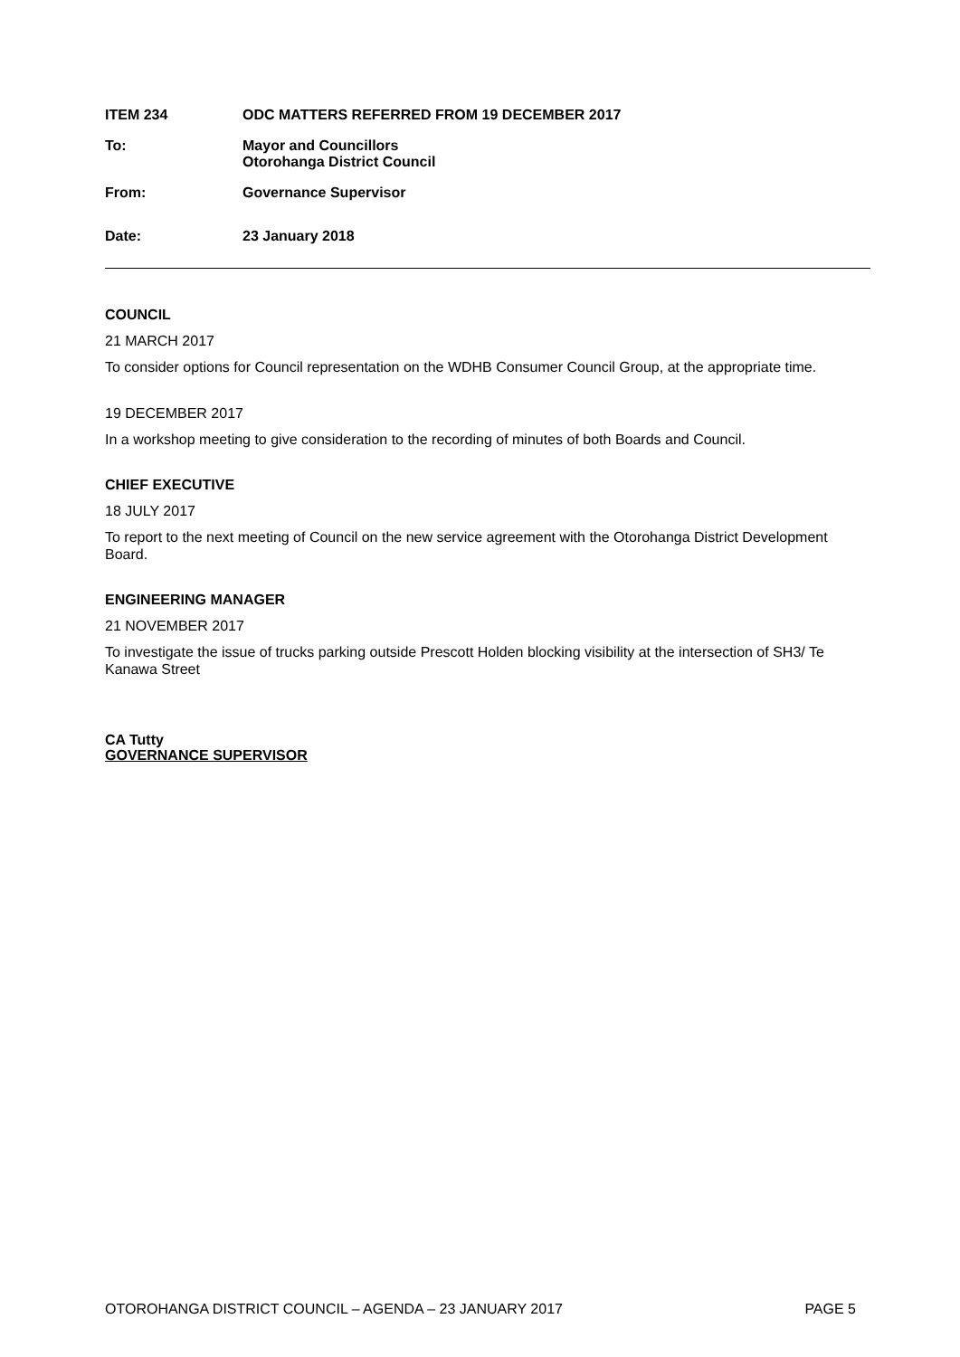ITEM 234 ODC MATTERS REFERRED FROM 19 DECEMBER 2017
To: Mayor and Councillors
Otorohanga District Council
From: Governance Supervisor
Date: 23 January 2018
COUNCIL
21 MARCH 2017
To consider options for Council representation on the WDHB Consumer Council Group, at the appropriate time.
19 DECEMBER 2017
In a workshop meeting to give consideration to the recording of minutes of both Boards and Council.
CHIEF EXECUTIVE
18 JULY 2017
To report to the next meeting of Council on the new service agreement with the Otorohanga District Development Board.
ENGINEERING MANAGER
21 NOVEMBER 2017
To investigate the issue of trucks parking outside Prescott Holden blocking visibility at the intersection of SH3/ Te Kanawa Street
CA Tutty
GOVERNANCE SUPERVISOR
OTOROHANGA DISTRICT COUNCIL – AGENDA – 23 JANUARY 2017 PAGE 5